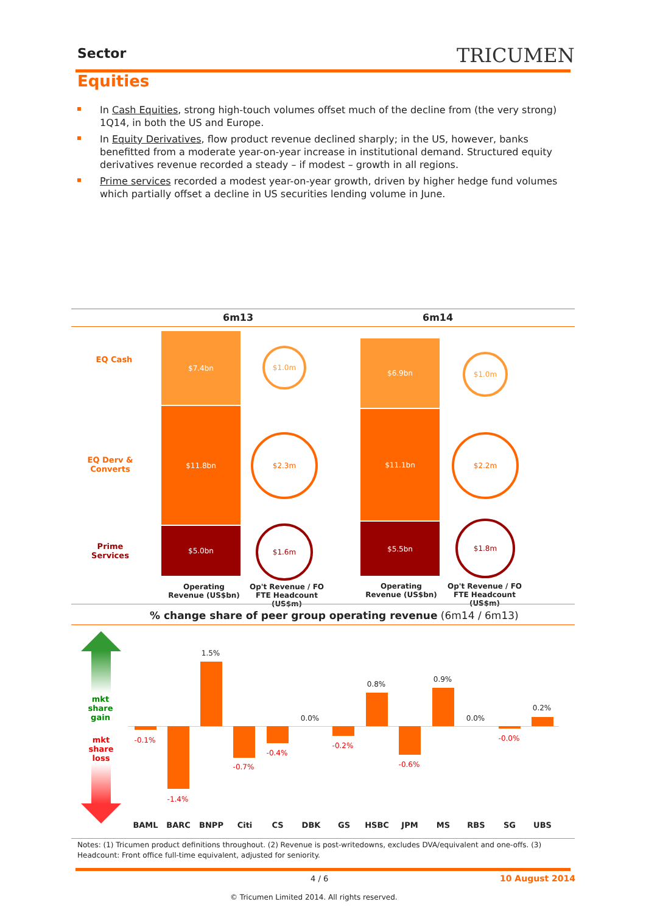Sector TRICUMEN
Equities
In Cash Equities, strong high-touch volumes offset much of the decline from (the very strong) 1Q14, in both the US and Europe.
In Equity Derivatives, flow product revenue declined sharply; in the US, however, banks benefitted from a moderate year-on-year increase in institutional demand. Structured equity derivatives revenue recorded a steady – if modest – growth in all regions.
Prime services recorded a modest year-on-year growth, driven by higher hedge fund volumes which partially offset a decline in US securities lending volume in June.
6m13 6m14
EQ Cash
EQ Derv & Converts
Prime Services
$7.4bn
$11.8bn
$5.0bn
$1.0m
$2.3m
$1.6m
$6.9bn
$11.1bn
$5.5bn
$1.0m
$2.2m
$1.8m
Operating Revenue (US$bn)
Op't Revenue / FO FTE Headcount (US$m)
Operating Revenue (US$bn)
Op't Revenue / FO FTE Headcount (US$m)
% change share of peer group operating revenue (6m14 / 6m13)
mkt share gain
mkt share loss
-0.1%
-1.4%
1.5%
-0.7%
-0.4%
0.0%
-0.2%
0.8%
-0.6%
0.9%
0.0%
-0.0%
0.2%
BAML BARC BNPP Citi CS DBK GS HSBC JPM MS RBS SG UBS
Notes: (1) Tricumen product definitions throughout. (2) Revenue is post-writedowns, excludes DVA/equivalent and one-offs. (3) Headcount: Front office full-time equivalent, adjusted for seniority.
4 / 6 10 August 2014
© Tricumen Limited 2014. All rights reserved.